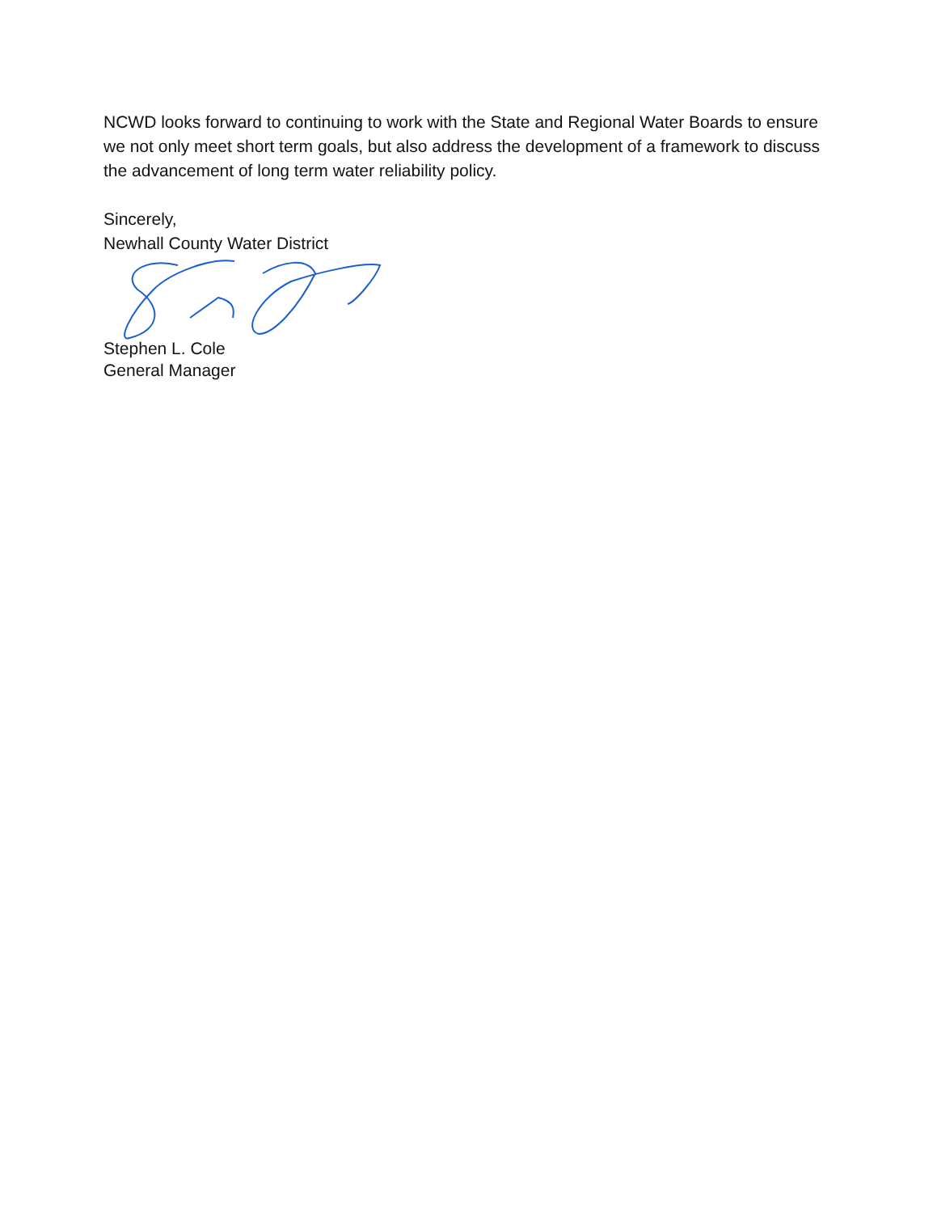NCWD looks forward to continuing to work with the State and Regional Water Boards to ensure we not only meet short term goals, but also address the development of a framework to discuss the advancement of long term water reliability policy.
Sincerely,
Newhall County Water District
Stephen L. Cole
General Manager